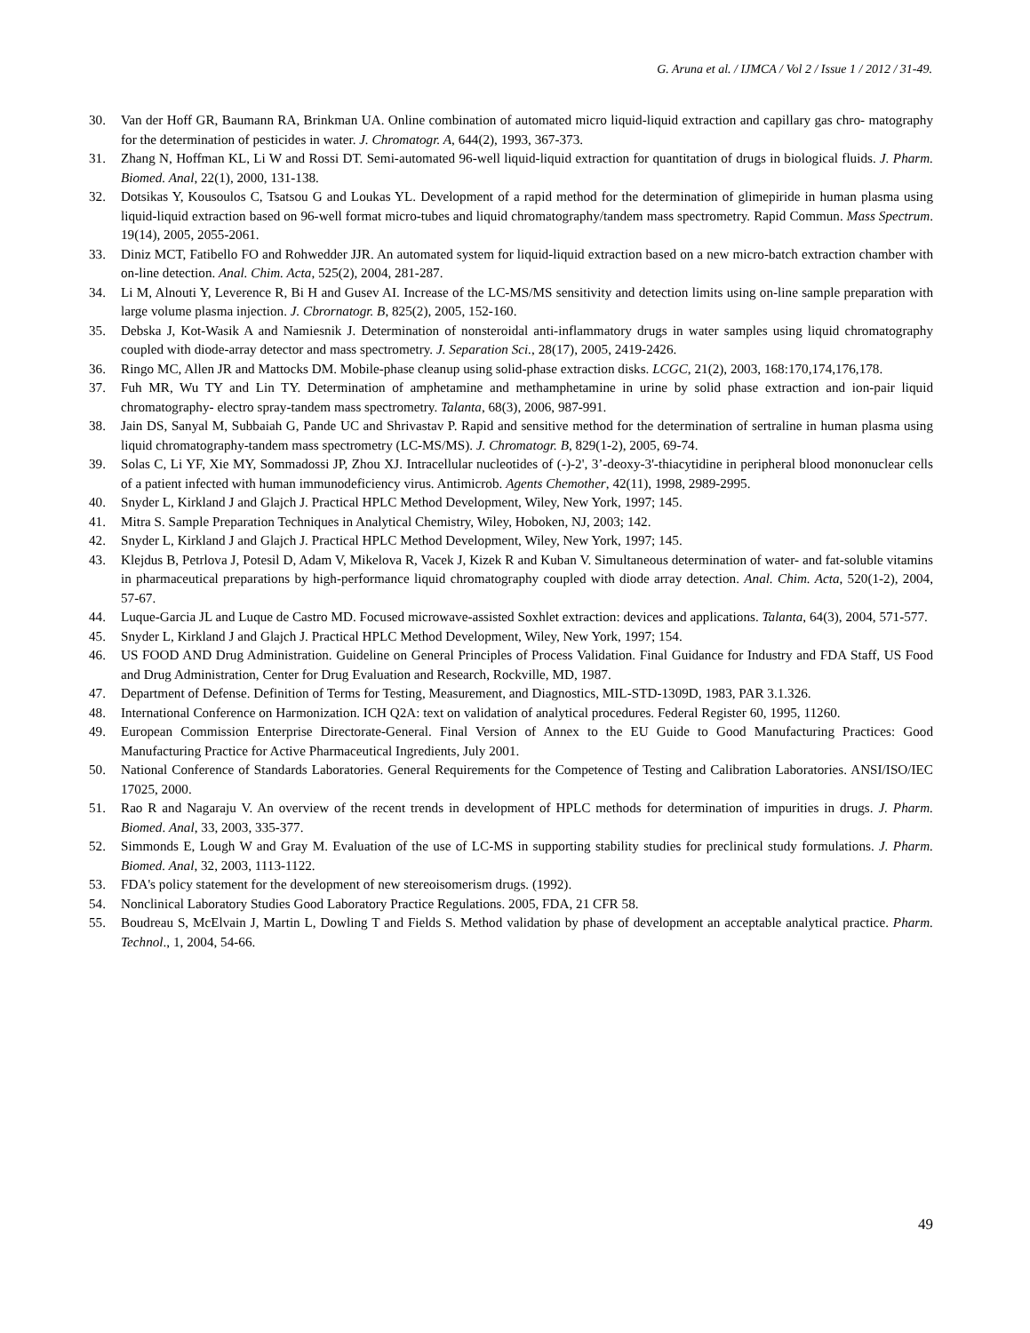G. Aruna et al. / IJMCA / Vol 2 / Issue 1 / 2012 / 31-49.
30. Van der Hoff GR, Baumann RA, Brinkman UA. Online combination of automated micro liquid-liquid extraction and capillary gas chro- matography for the determination of pesticides in water. J. Chromatogr. A, 644(2), 1993, 367-373.
31. Zhang N, Hoffman KL, Li W and Rossi DT. Semi-automated 96-well liquid-liquid extraction for quantitation of drugs in biological fluids. J. Pharm. Biomed. Anal, 22(1), 2000, 131-138.
32. Dotsikas Y, Kousoulos C, Tsatsou G and Loukas YL. Development of a rapid method for the determination of glimepiride in human plasma using liquid-liquid extraction based on 96-well format micro-tubes and liquid chromatography/tandem mass spectrometry. Rapid Commun. Mass Spectrum. 19(14), 2005, 2055-2061.
33. Diniz MCT, Fatibello FO and Rohwedder JJR. An automated system for liquid-liquid extraction based on a new micro-batch extraction chamber with on-line detection. Anal. Chim. Acta, 525(2), 2004, 281-287.
34. Li M, Alnouti Y, Leverence R, Bi H and Gusev AI. Increase of the LC-MS/MS sensitivity and detection limits using on-line sample preparation with large volume plasma injection. J. Cbrornatogr. B, 825(2), 2005, 152-160.
35. Debska J, Kot-Wasik A and Namiesnik J. Determination of nonsteroidal anti-inflammatory drugs in water samples using liquid chromatography coupled with diode-array detector and mass spectrometry. J. Separation Sci., 28(17), 2005, 2419-2426.
36. Ringo MC, Allen JR and Mattocks DM. Mobile-phase cleanup using solid-phase extraction disks. LCGC, 21(2), 2003, 168:170,174,176,178.
37. Fuh MR, Wu TY and Lin TY. Determination of amphetamine and methamphetamine in urine by solid phase extraction and ion-pair liquid chromatography- electro spray-tandem mass spectrometry. Talanta, 68(3), 2006, 987-991.
38. Jain DS, Sanyal M, Subbaiah G, Pande UC and Shrivastav P. Rapid and sensitive method for the determination of sertraline in human plasma using liquid chromatography-tandem mass spectrometry (LC-MS/MS). J. Chromatogr. B, 829(1-2), 2005, 69-74.
39. Solas C, Li YF, Xie MY, Sommadossi JP, Zhou XJ. Intracellular nucleotides of (-)-2', 3’-deoxy-3'-thiacytidine in peripheral blood mononuclear cells of a patient infected with human immunodeficiency virus. Antimicrob. Agents Chemother, 42(11), 1998, 2989-2995.
40. Snyder L, Kirkland J and Glajch J. Practical HPLC Method Development, Wiley, New York, 1997; 145.
41. Mitra S. Sample Preparation Techniques in Analytical Chemistry, Wiley, Hoboken, NJ, 2003; 142.
42. Snyder L, Kirkland J and Glajch J. Practical HPLC Method Development, Wiley, New York, 1997; 145.
43. Klejdus B, Petrlova J, Potesil D, Adam V, Mikelova R, Vacek J, Kizek R and Kuban V. Simultaneous determination of water- and fat-soluble vitamins in pharmaceutical preparations by high-performance liquid chromatography coupled with diode array detection. Anal. Chim. Acta, 520(1-2), 2004, 57-67.
44. Luque-Garcia JL and Luque de Castro MD. Focused microwave-assisted Soxhlet extraction: devices and applications. Talanta, 64(3), 2004, 571-577.
45. Snyder L, Kirkland J and Glajch J. Practical HPLC Method Development, Wiley, New York, 1997; 154.
46. US FOOD AND Drug Administration. Guideline on General Principles of Process Validation. Final Guidance for Industry and FDA Staff, US Food and Drug Administration, Center for Drug Evaluation and Research, Rockville, MD, 1987.
47. Department of Defense. Definition of Terms for Testing, Measurement, and Diagnostics, MIL-STD-1309D, 1983, PAR 3.1.326.
48. International Conference on Harmonization. ICH Q2A: text on validation of analytical procedures. Federal Register 60, 1995, 11260.
49. European Commission Enterprise Directorate-General. Final Version of Annex to the EU Guide to Good Manufacturing Practices: Good Manufacturing Practice for Active Pharmaceutical Ingredients, July 2001.
50. National Conference of Standards Laboratories. General Requirements for the Competence of Testing and Calibration Laboratories. ANSI/ISO/IEC 17025, 2000.
51. Rao R and Nagaraju V. An overview of the recent trends in development of HPLC methods for determination of impurities in drugs. J. Pharm. Biomed. Anal, 33, 2003, 335-377.
52. Simmonds E, Lough W and Gray M. Evaluation of the use of LC-MS in supporting stability studies for preclinical study formulations. J. Pharm. Biomed. Anal, 32, 2003, 1113-1122.
53. FDA's policy statement for the development of new stereoisomerism drugs. (1992).
54. Nonclinical Laboratory Studies Good Laboratory Practice Regulations. 2005, FDA, 21 CFR 58.
55. Boudreau S, McElvain J, Martin L, Dowling T and Fields S. Method validation by phase of development an acceptable analytical practice. Pharm. Technol., 1, 2004, 54-66.
49